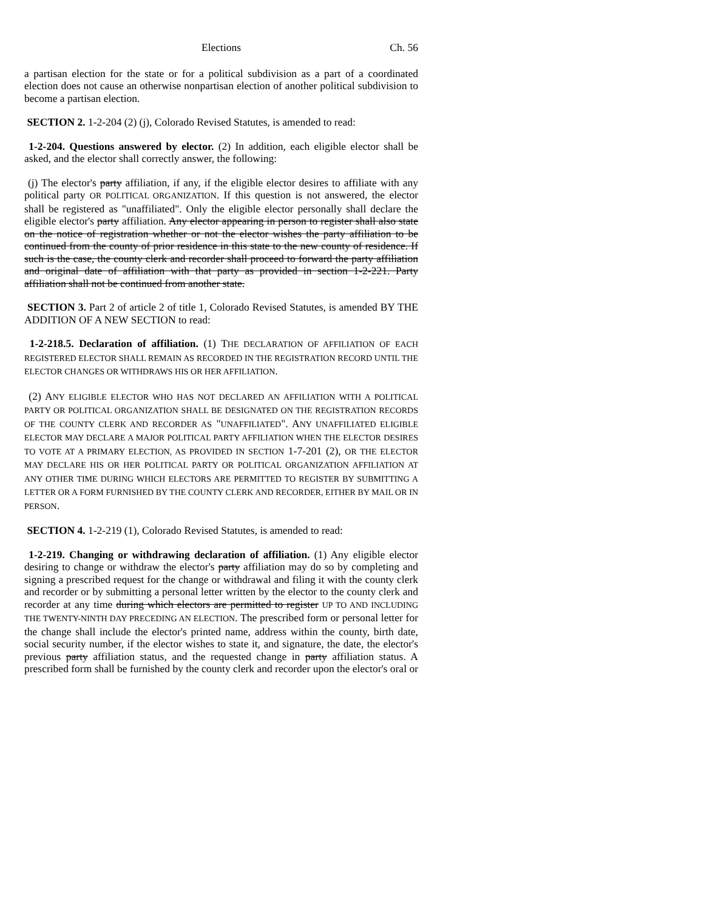Elections Ch. 56
a partisan election for the state or for a political subdivision as a part of a coordinated election does not cause an otherwise nonpartisan election of another political subdivision to become a partisan election.
SECTION 2. 1-2-204 (2) (j), Colorado Revised Statutes, is amended to read:
1-2-204. Questions answered by elector. (2) In addition, each eligible elector shall be asked, and the elector shall correctly answer, the following:
(j) The elector's party affiliation, if any, if the eligible elector desires to affiliate with any political party OR POLITICAL ORGANIZATION. If this question is not answered, the elector shall be registered as "unaffiliated". Only the eligible elector personally shall declare the eligible elector's party affiliation. Any elector appearing in person to register shall also state on the notice of registration whether or not the elector wishes the party affiliation to be continued from the county of prior residence in this state to the new county of residence. If such is the case, the county clerk and recorder shall proceed to forward the party affiliation and original date of affiliation with that party as provided in section 1-2-221. Party affiliation shall not be continued from another state.
SECTION 3. Part 2 of article 2 of title 1, Colorado Revised Statutes, is amended BY THE ADDITION OF A NEW SECTION to read:
1-2-218.5. Declaration of affiliation. (1) THE DECLARATION OF AFFILIATION OF EACH REGISTERED ELECTOR SHALL REMAIN AS RECORDED IN THE REGISTRATION RECORD UNTIL THE ELECTOR CHANGES OR WITHDRAWS HIS OR HER AFFILIATION.
(2) ANY ELIGIBLE ELECTOR WHO HAS NOT DECLARED AN AFFILIATION WITH A POLITICAL PARTY OR POLITICAL ORGANIZATION SHALL BE DESIGNATED ON THE REGISTRATION RECORDS OF THE COUNTY CLERK AND RECORDER AS "UNAFFILIATED". ANY UNAFFILIATED ELIGIBLE ELECTOR MAY DECLARE A MAJOR POLITICAL PARTY AFFILIATION WHEN THE ELECTOR DESIRES TO VOTE AT A PRIMARY ELECTION, AS PROVIDED IN SECTION 1-7-201 (2), OR THE ELECTOR MAY DECLARE HIS OR HER POLITICAL PARTY OR POLITICAL ORGANIZATION AFFILIATION AT ANY OTHER TIME DURING WHICH ELECTORS ARE PERMITTED TO REGISTER BY SUBMITTING A LETTER OR A FORM FURNISHED BY THE COUNTY CLERK AND RECORDER, EITHER BY MAIL OR IN PERSON.
SECTION 4. 1-2-219 (1), Colorado Revised Statutes, is amended to read:
1-2-219. Changing or withdrawing declaration of affiliation. (1) Any eligible elector desiring to change or withdraw the elector's party affiliation may do so by completing and signing a prescribed request for the change or withdrawal and filing it with the county clerk and recorder or by submitting a personal letter written by the elector to the county clerk and recorder at any time during which electors are permitted to register UP TO AND INCLUDING THE TWENTY-NINTH DAY PRECEDING AN ELECTION. The prescribed form or personal letter for the change shall include the elector's printed name, address within the county, birth date, social security number, if the elector wishes to state it, and signature, the date, the elector's previous party affiliation status, and the requested change in party affiliation status. A prescribed form shall be furnished by the county clerk and recorder upon the elector's oral or